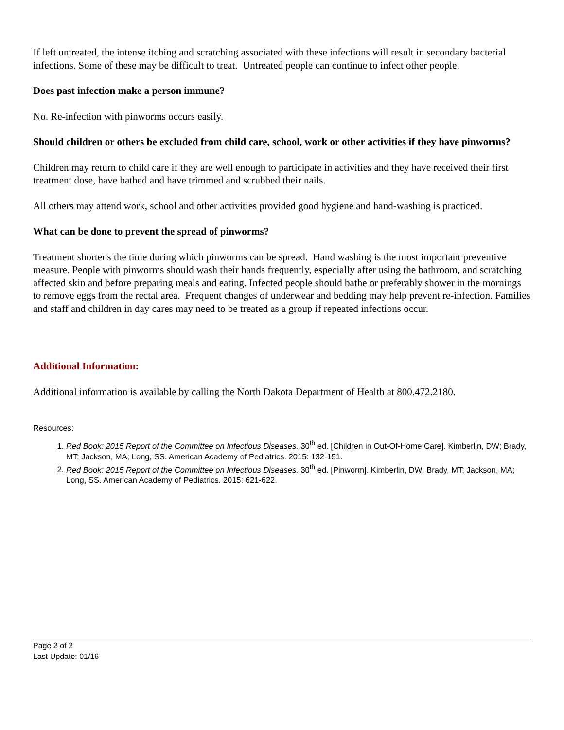If left untreated, the intense itching and scratching associated with these infections will result in secondary bacterial infections. Some of these may be difficult to treat. Untreated people can continue to infect other people.
Does past infection make a person immune?
No. Re-infection with pinworms occurs easily.
Should children or others be excluded from child care, school, work or other activities if they have pinworms?
Children may return to child care if they are well enough to participate in activities and they have received their first treatment dose, have bathed and have trimmed and scrubbed their nails.
All others may attend work, school and other activities provided good hygiene and hand-washing is practiced.
What can be done to prevent the spread of pinworms?
Treatment shortens the time during which pinworms can be spread. Hand washing is the most important preventive measure. People with pinworms should wash their hands frequently, especially after using the bathroom, and scratching affected skin and before preparing meals and eating. Infected people should bathe or preferably shower in the mornings to remove eggs from the rectal area. Frequent changes of underwear and bedding may help prevent re-infection. Families and staff and children in day cares may need to be treated as a group if repeated infections occur.
Additional Information:
Additional information is available by calling the North Dakota Department of Health at 800.472.2180.
Resources:
1. Red Book: 2015 Report of the Committee on Infectious Diseases. 30<sup>th</sup> ed. [Children in Out-Of-Home Care]. Kimberlin, DW; Brady, MT; Jackson, MA; Long, SS. American Academy of Pediatrics. 2015: 132-151.
2. Red Book: 2015 Report of the Committee on Infectious Diseases. 30<sup>th</sup> ed. [Pinworm]. Kimberlin, DW; Brady, MT; Jackson, MA; Long, SS. American Academy of Pediatrics. 2015: 621-622.
Page 2 of 2
Last Update: 01/16